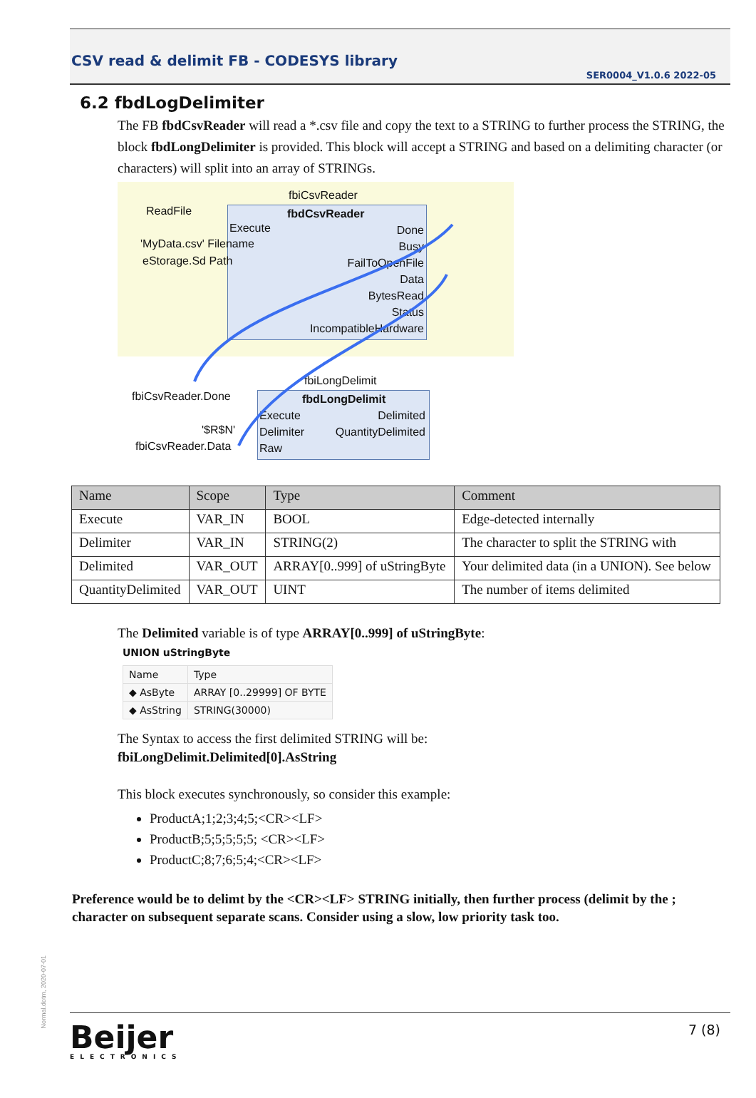CSV read & delimit FB - CODESYS library
SER0004_V1.0.6 2022-05
6.2 fbdLogDelimiter
The FB fbdCsvReader will read a *.csv file and copy the text to a STRING to further process the STRING, the block fbdLongDelimiter is provided. This block will accept a STRING and based on a delimiting character (or characters) will split into an array of STRINGs.
fbiCsvReader
ReadFile fbdCsvReader
'MyData.csv' Filename
Execute
eStorage.Sd Path
Done
Busy
FailToOpenFile
Data
BytesRead
Status
IncompatibleHardware
fbiLongDelimit
fbiCsvReader.Done fbdLongDelimit
Execute
Delimiter
Raw
'$R$N'
fbiCsvReader.Data
Delimited
QuantityDelimited
| Name | Scope | Type | Comment |
| --- | --- | --- | --- |
| Execute | VAR_IN | BOOL | Edge-detected internally |
| Delimiter | VAR_IN | STRING(2) | The character to split the STRING with |
| Delimited | VAR_OUT | ARRAY[0..999] of uStringByte | Your delimited data (in a UNION). See below |
| QuantityDelimited | VAR_OUT | UINT | The number of items delimited |
The Delimited variable is of type ARRAY[0..999] of uStringByte:
UNION uStringByte
| Name | Type |
| ◆ AsByte | ARRAY [0..29999] OF BYTE |
| ◆ AsString | STRING(30000) |
The Syntax to access the first delimited STRING will be:
fbiLongDelimit.Delimited[0].AsString
This block executes synchronously, so consider this example:
ProductA;1;2;3;4;5;<CR><LF>
ProductB;5;5;5;5;5; <CR><LF>
ProductC;8;7;6;5;4;<CR><LF>
Preference would be to delimt by the <CR><LF> STRING initially, then further process (delimit by the ; character on subsequent separate scans. Consider using a slow, low priority task too.
Normal.dotm, 2020-07-01
Beijer
ELECTRONICS
7 (8)